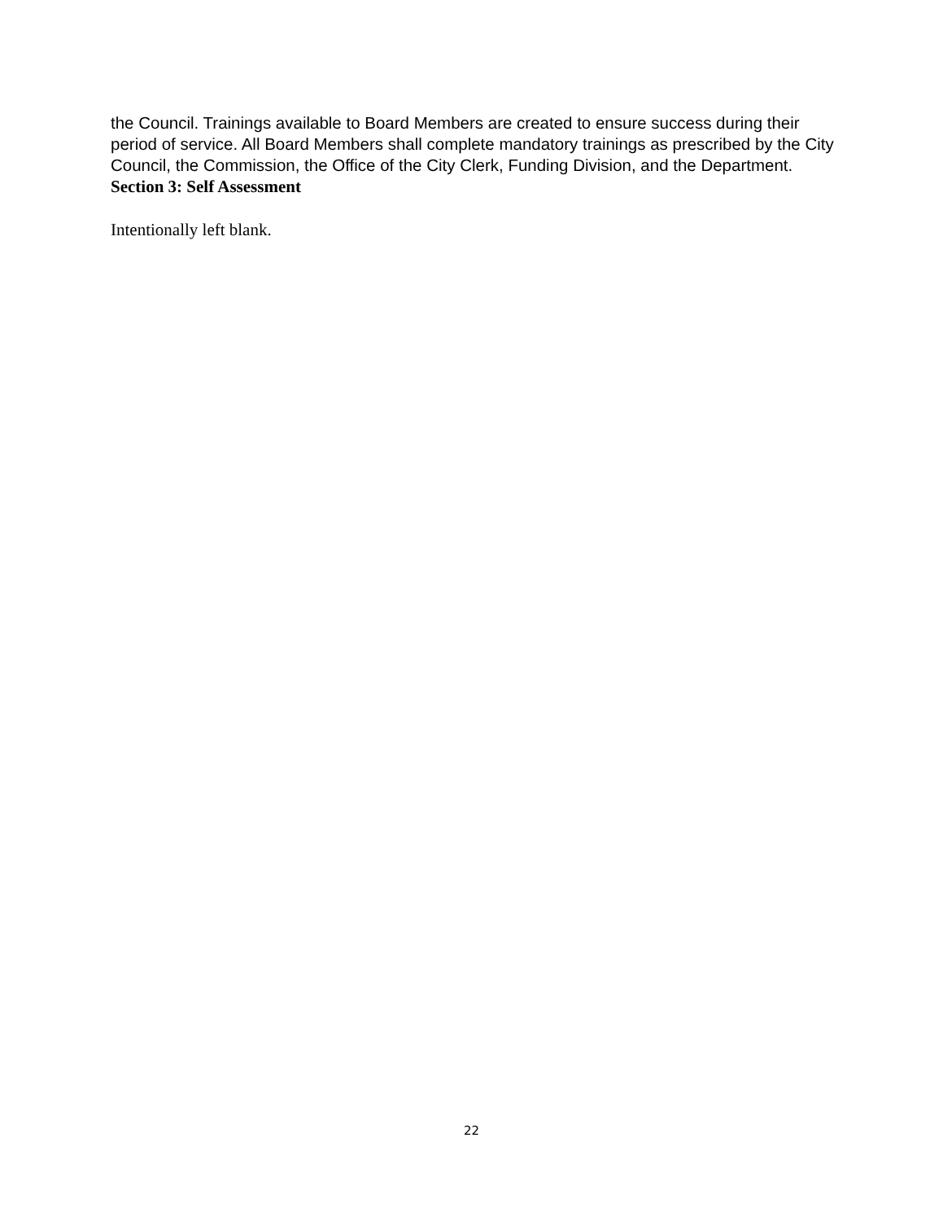the Council. Trainings available to Board Members are created to ensure success during their period of service. All Board Members shall complete mandatory trainings as prescribed by the City Council, the Commission, the Office of the City Clerk, Funding Division, and the Department.
Section 3: Self Assessment
Intentionally left blank.
22